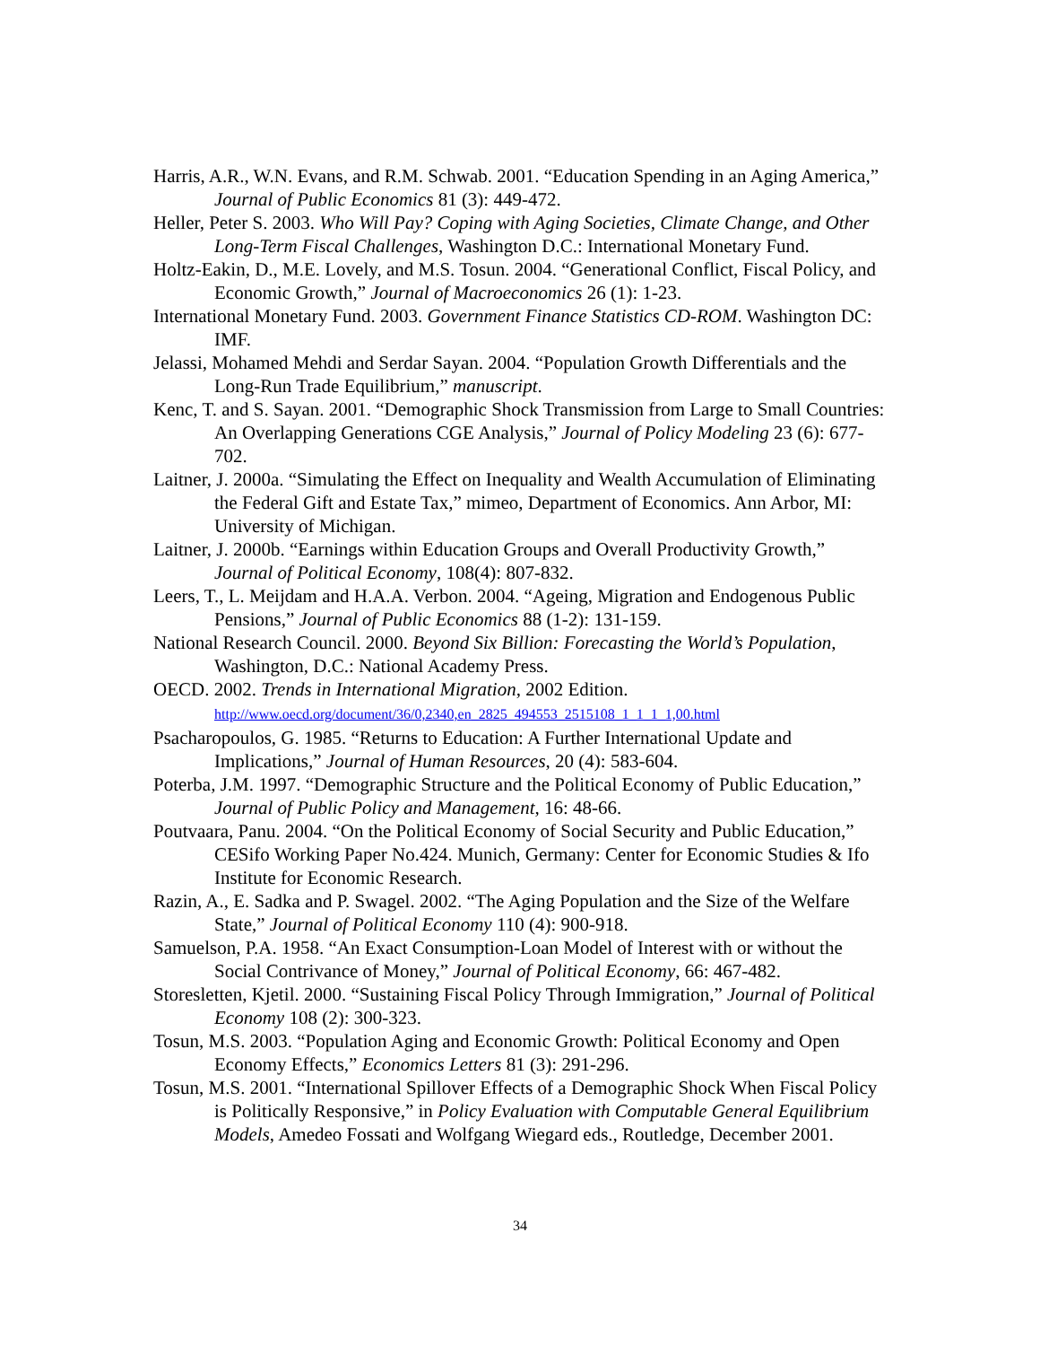Harris, A.R., W.N. Evans, and R.M. Schwab. 2001. “Education Spending in an Aging America,” Journal of Public Economics 81 (3): 449-472.
Heller, Peter S. 2003. Who Will Pay? Coping with Aging Societies, Climate Change, and Other Long-Term Fiscal Challenges, Washington D.C.: International Monetary Fund.
Holtz-Eakin, D., M.E. Lovely, and M.S. Tosun. 2004. “Generational Conflict, Fiscal Policy, and Economic Growth,” Journal of Macroeconomics 26 (1): 1-23.
International Monetary Fund. 2003. Government Finance Statistics CD-ROM. Washington DC: IMF.
Jelassi, Mohamed Mehdi and Serdar Sayan. 2004. “Population Growth Differentials and the Long-Run Trade Equilibrium,” manuscript.
Kenc, T. and S. Sayan. 2001. “Demographic Shock Transmission from Large to Small Countries: An Overlapping Generations CGE Analysis,” Journal of Policy Modeling 23 (6): 677-702.
Laitner, J. 2000a. “Simulating the Effect on Inequality and Wealth Accumulation of Eliminating the Federal Gift and Estate Tax,” mimeo, Department of Economics. Ann Arbor, MI: University of Michigan.
Laitner, J. 2000b. “Earnings within Education Groups and Overall Productivity Growth,” Journal of Political Economy, 108(4): 807-832.
Leers, T., L. Meijdam and H.A.A. Verbon. 2004. “Ageing, Migration and Endogenous Public Pensions,” Journal of Public Economics 88 (1-2): 131-159.
National Research Council. 2000. Beyond Six Billion: Forecasting the World’s Population, Washington, D.C.: National Academy Press.
OECD. 2002. Trends in International Migration, 2002 Edition.
http://www.oecd.org/document/36/0,2340,en_2825_494553_2515108_1_1_1_1,00.html
Psacharopoulos, G. 1985. “Returns to Education: A Further International Update and Implications,” Journal of Human Resources, 20 (4): 583-604.
Poterba, J.M. 1997. “Demographic Structure and the Political Economy of Public Education,” Journal of Public Policy and Management, 16: 48-66.
Poutvaara, Panu. 2004. “On the Political Economy of Social Security and Public Education,” CESifo Working Paper No.424. Munich, Germany: Center for Economic Studies & Ifo Institute for Economic Research.
Razin, A., E. Sadka and P. Swagel. 2002. “The Aging Population and the Size of the Welfare State,” Journal of Political Economy 110 (4): 900-918.
Samuelson, P.A. 1958. “An Exact Consumption-Loan Model of Interest with or without the Social Contrivance of Money,” Journal of Political Economy, 66: 467-482.
Storesletten, Kjetil. 2000. “Sustaining Fiscal Policy Through Immigration,” Journal of Political Economy 108 (2): 300-323.
Tosun, M.S. 2003. “Population Aging and Economic Growth: Political Economy and Open Economy Effects,” Economics Letters 81 (3): 291-296.
Tosun, M.S. 2001. “International Spillover Effects of a Demographic Shock When Fiscal Policy is Politically Responsive,” in Policy Evaluation with Computable General Equilibrium Models, Amedeo Fossati and Wolfgang Wiegard eds., Routledge, December 2001.
34